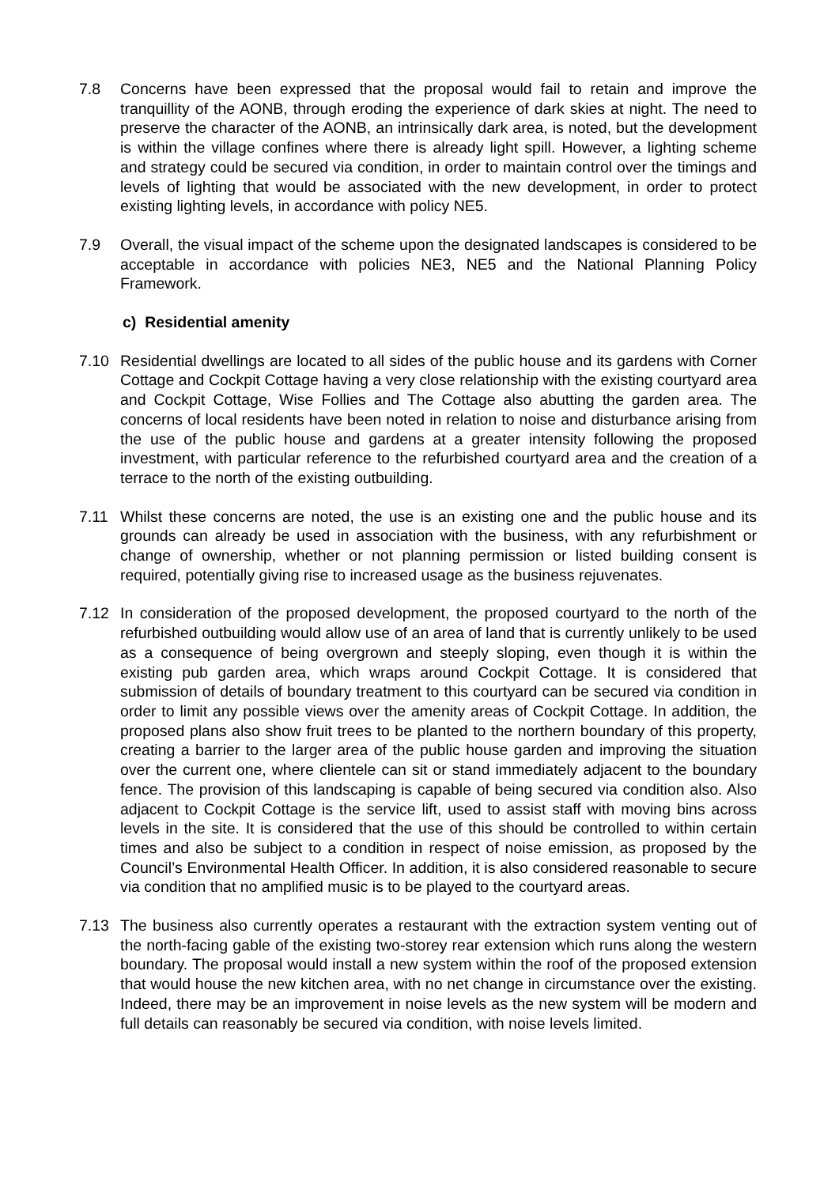7.8 Concerns have been expressed that the proposal would fail to retain and improve the tranquillity of the AONB, through eroding the experience of dark skies at night. The need to preserve the character of the AONB, an intrinsically dark area, is noted, but the development is within the village confines where there is already light spill. However, a lighting scheme and strategy could be secured via condition, in order to maintain control over the timings and levels of lighting that would be associated with the new development, in order to protect existing lighting levels, in accordance with policy NE5.
7.9 Overall, the visual impact of the scheme upon the designated landscapes is considered to be acceptable in accordance with policies NE3, NE5 and the National Planning Policy Framework.
c) Residential amenity
7.10 Residential dwellings are located to all sides of the public house and its gardens with Corner Cottage and Cockpit Cottage having a very close relationship with the existing courtyard area and Cockpit Cottage, Wise Follies and The Cottage also abutting the garden area. The concerns of local residents have been noted in relation to noise and disturbance arising from the use of the public house and gardens at a greater intensity following the proposed investment, with particular reference to the refurbished courtyard area and the creation of a terrace to the north of the existing outbuilding.
7.11 Whilst these concerns are noted, the use is an existing one and the public house and its grounds can already be used in association with the business, with any refurbishment or change of ownership, whether or not planning permission or listed building consent is required, potentially giving rise to increased usage as the business rejuvenates.
7.12 In consideration of the proposed development, the proposed courtyard to the north of the refurbished outbuilding would allow use of an area of land that is currently unlikely to be used as a consequence of being overgrown and steeply sloping, even though it is within the existing pub garden area, which wraps around Cockpit Cottage. It is considered that submission of details of boundary treatment to this courtyard can be secured via condition in order to limit any possible views over the amenity areas of Cockpit Cottage. In addition, the proposed plans also show fruit trees to be planted to the northern boundary of this property, creating a barrier to the larger area of the public house garden and improving the situation over the current one, where clientele can sit or stand immediately adjacent to the boundary fence. The provision of this landscaping is capable of being secured via condition also. Also adjacent to Cockpit Cottage is the service lift, used to assist staff with moving bins across levels in the site. It is considered that the use of this should be controlled to within certain times and also be subject to a condition in respect of noise emission, as proposed by the Council’s Environmental Health Officer. In addition, it is also considered reasonable to secure via condition that no amplified music is to be played to the courtyard areas.
7.13 The business also currently operates a restaurant with the extraction system venting out of the north-facing gable of the existing two-storey rear extension which runs along the western boundary. The proposal would install a new system within the roof of the proposed extension that would house the new kitchen area, with no net change in circumstance over the existing. Indeed, there may be an improvement in noise levels as the new system will be modern and full details can reasonably be secured via condition, with noise levels limited.